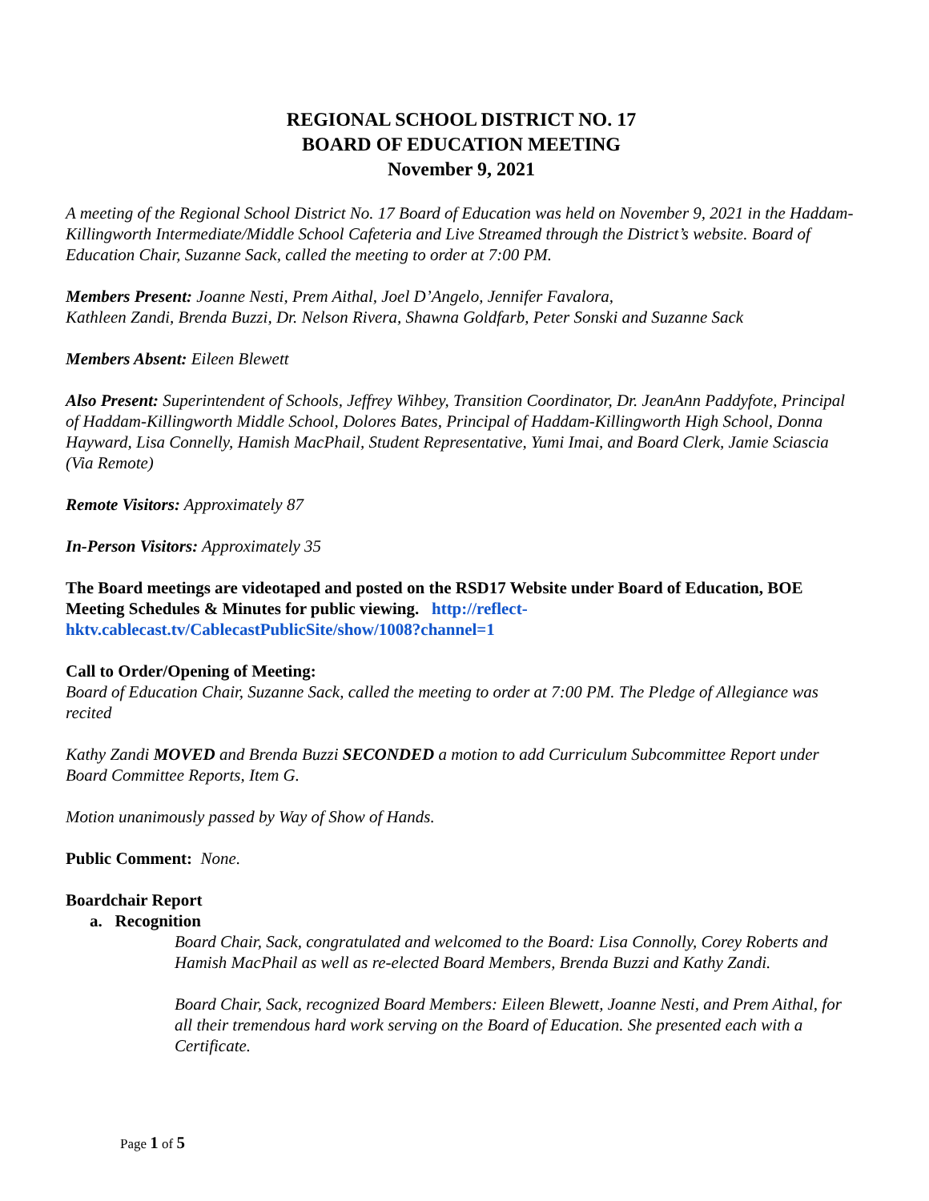REGIONAL SCHOOL DISTRICT NO. 17
BOARD OF EDUCATION MEETING
November 9, 2021
A meeting of the Regional School District No. 17 Board of Education was held on November 9, 2021 in the Haddam-Killingworth Intermediate/Middle School Cafeteria and Live Streamed through the District’s website. Board of Education Chair, Suzanne Sack, called the meeting to order at 7:00 PM.
Members Present: Joanne Nesti, Prem Aithal, Joel D’Angelo, Jennifer Favalora,
Kathleen Zandi, Brenda Buzzi, Dr. Nelson Rivera, Shawna Goldfarb, Peter Sonski and Suzanne Sack
Members Absent: Eileen Blewett
Also Present: Superintendent of Schools, Jeffrey Wihbey, Transition Coordinator, Dr. JeanAnn Paddyfote, Principal of Haddam-Killingworth Middle School, Dolores Bates, Principal of Haddam-Killingworth High School, Donna Hayward, Lisa Connelly, Hamish MacPhail, Student Representative, Yumi Imai, and Board Clerk, Jamie Sciascia (Via Remote)
Remote Visitors: Approximately 87
In-Person Visitors: Approximately 35
The Board meetings are videotaped and posted on the RSD17 Website under Board of Education, BOE Meeting Schedules & Minutes for public viewing. http://reflect-hktv.cablecast.tv/CablecastPublicSite/show/1008?channel=1
Call to Order/Opening of Meeting:
Board of Education Chair, Suzanne Sack, called the meeting to order at 7:00 PM. The Pledge of Allegiance was recited
Kathy Zandi MOVED and Brenda Buzzi SECONDED a motion to add Curriculum Subcommittee Report under Board Committee Reports, Item G.
Motion unanimously passed by Way of Show of Hands.
Public Comment: None.
Boardchair Report
a. Recognition
Board Chair, Sack, congratulated and welcomed to the Board: Lisa Connolly, Corey Roberts and Hamish MacPhail as well as re-elected Board Members, Brenda Buzzi and Kathy Zandi.
Board Chair, Sack, recognized Board Members: Eileen Blewett, Joanne Nesti, and Prem Aithal, for all their tremendous hard work serving on the Board of Education. She presented each with a Certificate.
Page 1 of 5